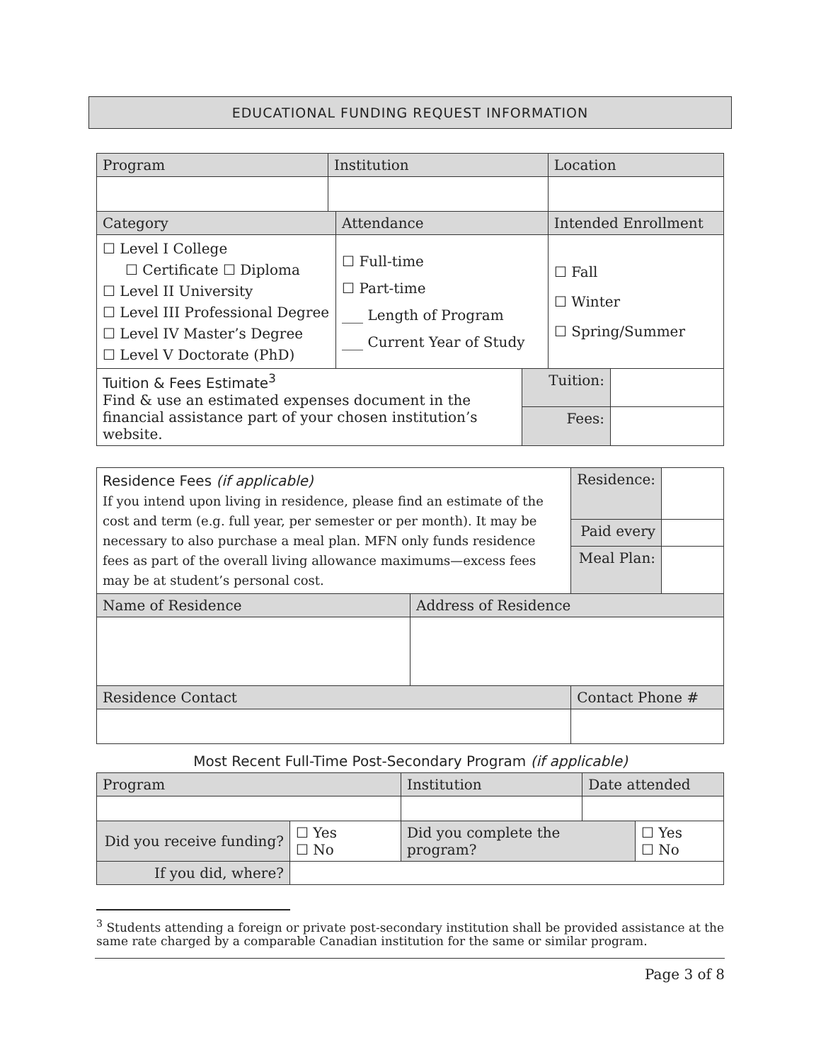EDUCATIONAL FUNDING REQUEST INFORMATION
| Program | Institution | | Location |
| --- | --- | --- | --- |
| Category | | Attendance | Intended Enrollment |
| ☐ Level I College ☐ Certificate ☐ Diploma ☐ Level II University ☐ Level III Professional Degree ☐ Level IV Master’s Degree ☐ Level V Doctorate (PhD) | | ☐ Full-time ☐ Part-time ___ Length of Program ___ Current Year of Study | ☐ Fall ☐ Winter ☐ Spring/Summer |
| Tuition & Fees Estimate<sup>3</sup> Find & use an estimated expenses document in the financial assistance part of your chosen institution’s website. | Tuition: | |
| | Fees: | |
| Residence Fees (if applicable) If you intend upon living in residence, please find an estimate of the cost and term (e.g. full year, per semester or per month). It may be necessary to also purchase a meal plan. MFN only funds residence fees as part of the overall living allowance maximums—excess fees may be at student’s personal cost. | | Residence: | |
| | | Paid every | |
| | | Meal Plan: | |
| Name of Residence | Address of Residence | | |
| Residence Contact | | Contact Phone # | |
Most Recent Full-Time Post-Secondary Program (if applicable)
| Program | | Institution | Date attended | |
| --- | --- | --- | --- | --- |
| Did you receive funding? | ☐ Yes ☐ No | Did you complete the program? | | ☐ Yes ☐ No |
| If you did, where? | | | | |
<sup>3</sup> Students attending a foreign or private post-secondary institution shall be provided assistance at the same rate charged by a comparable Canadian institution for the same or similar program.
Page 3 of 8